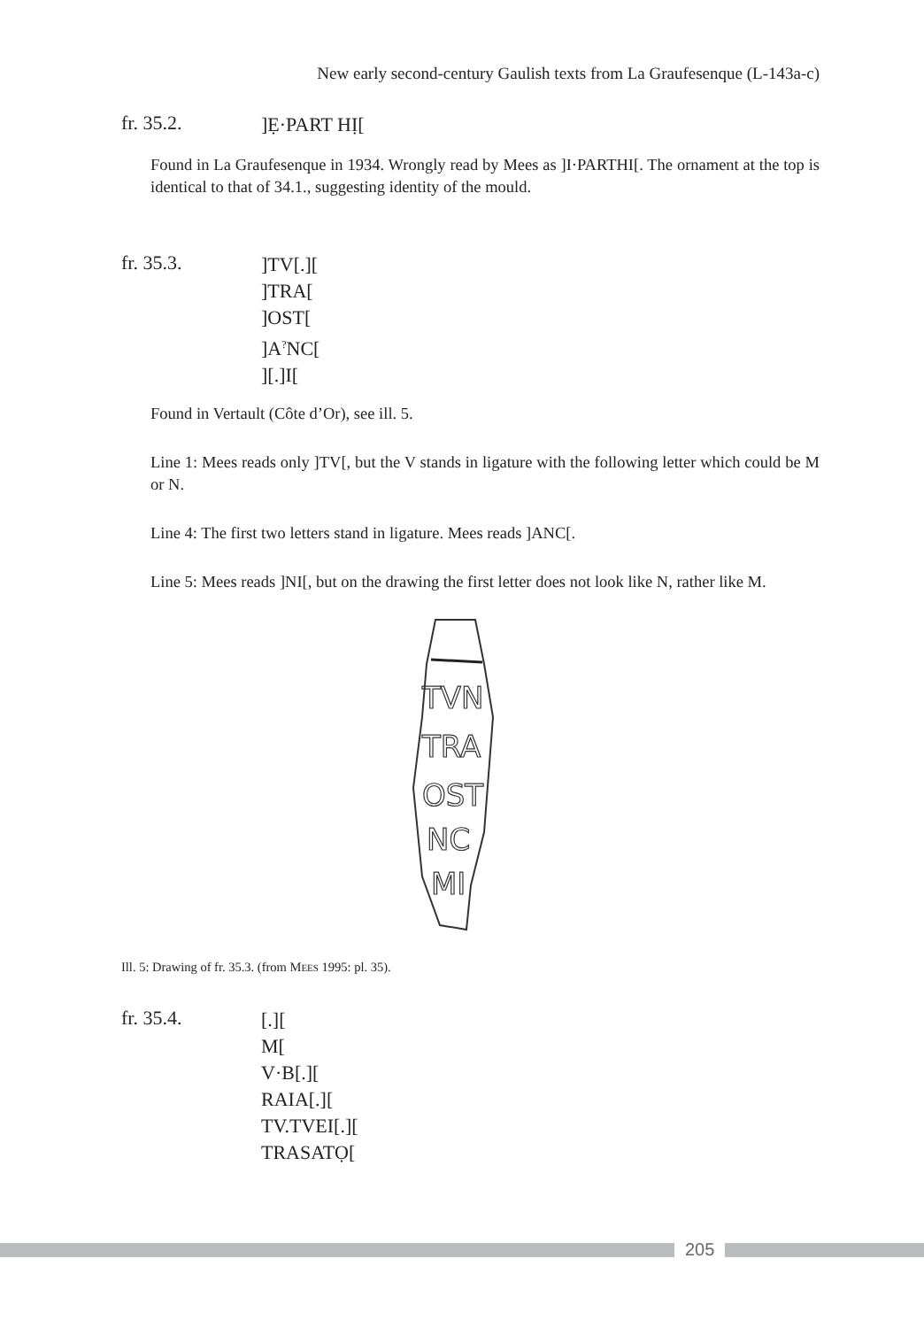New early second-century Gaulish texts from La Graufesenque (L-143a-c)
fr. 35.2.
]Ẹ·PART HỊ[
Found in La Graufesenque in 1934. Wrongly read by Mees as ]I·PARTHI[. The ornament at the top is identical to that of 34.1., suggesting identity of the mould.
fr. 35.3.
]TV[.][
]TRA[
]OST[
]A<sup>?</sup>NC[
][.]I[
Found in Vertault (Côte d’Or), see ill. 5.
Line 1: Mees reads only ]TV[, but the V stands in ligature with the following letter which could be M or N.
Line 4: The first two letters stand in ligature. Mees reads ]ANC[.
Line 5: Mees reads ]NI[, but on the drawing the first letter does not look like N, rather like M.
TVN
TRA
OST
NC
MI
Ill. 5: Drawing of fr. 35.3. (from MEES 1995: pl. 35).
fr. 35.4.
[.][
M[
V·B[.][
RAIA[.][
TV.TVEI[.][
TRASATỌ[
205